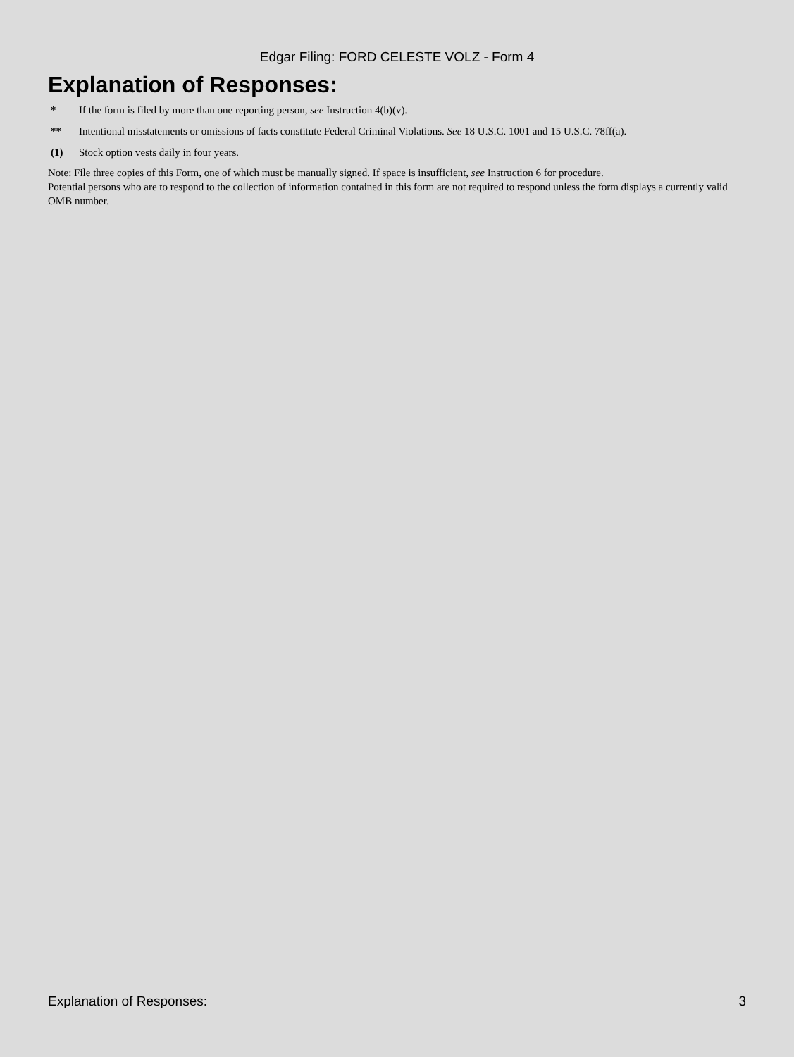Edgar Filing: FORD CELESTE VOLZ - Form 4
Explanation of Responses:
| * | If the form is filed by more than one reporting person, see Instruction 4(b)(v). |
| ** | Intentional misstatements or omissions of facts constitute Federal Criminal Violations. See 18 U.S.C. 1001 and 15 U.S.C. 78ff(a). |
| (1) | Stock option vests daily in four years. |
Note: File three copies of this Form, one of which must be manually signed. If space is insufficient, see Instruction 6 for procedure.
Potential persons who are to respond to the collection of information contained in this form are not required to respond unless the form displays a currently valid OMB number.
Explanation of Responses: 3